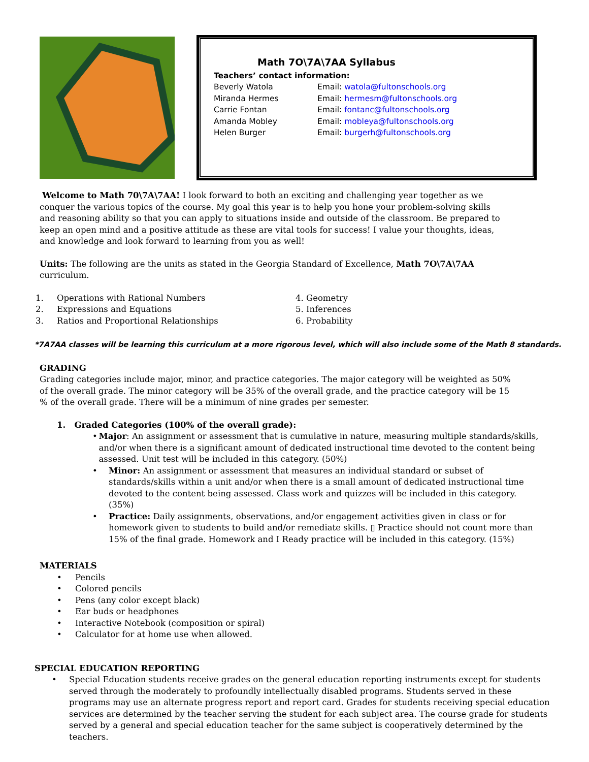Math 7O\7A\7AA Syllabus
Teachers’ contact information:
Beverly Watola Email: watola@fultonschools.org
Miranda Hermes Email: hermesm@fultonschools.org
Carrie Fontan Email: fontanc@fultonschools.org
Amanda Mobley Email: mobleya@fultonschools.org
Helen Burger Email: burgerh@fultonschools.org
Welcome to Math 70\7A\7AA! I look forward to both an exciting and challenging year together as we conquer the various topics of the course. My goal this year is to help you hone your problem-solving skills and reasoning ability so that you can apply to situations inside and outside of the classroom. Be prepared to keep an open mind and a positive attitude as these are vital tools for success! I value your thoughts, ideas, and knowledge and look forward to learning from you as well!
Units: The following are the units as stated in the Georgia Standard of Excellence, Math 7O\7A\7AA curriculum.
1. Operations with Rational Numbers
2. Expressions and Equations
3. Ratios and Proportional Relationships
4. Geometry
5. Inferences
6. Probability
*7A7AA classes will be learning this curriculum at a more rigorous level, which will also include some of the Math 8 standards.
GRADING
Grading categories include major, minor, and practice categories. The major category will be weighted as 50% of the overall grade. The minor category will be 35% of the overall grade, and the practice category will be 15 % of the overall grade. There will be a minimum of nine grades per semester.
1. Graded Categories (100% of the overall grade):
• Major: An assignment or assessment that is cumulative in nature, measuring multiple standards/skills, and/or when there is a significant amount of dedicated instructional time devoted to the content being assessed. Unit test will be included in this category. (50%)
• Minor: An assignment or assessment that measures an individual standard or subset of standards/skills within a unit and/or when there is a small amount of dedicated instructional time devoted to the content being assessed. Class work and quizzes will be included in this category. (35%)
• Practice: Daily assignments, observations, and/or engagement activities given in class or for homework given to students to build and/or remediate skills. ▯ Practice should not count more than 15% of the final grade. Homework and I Ready practice will be included in this category. (15%)
MATERIALS
• Pencils
• Colored pencils
• Pens (any color except black)
• Ear buds or headphones
• Interactive Notebook (composition or spiral)
• Calculator for at home use when allowed.
SPECIAL EDUCATION REPORTING
• Special Education students receive grades on the general education reporting instruments except for students served through the moderately to profoundly intellectually disabled programs. Students served in these programs may use an alternate progress report and report card. Grades for students receiving special education services are determined by the teacher serving the student for each subject area. The course grade for students served by a general and special education teacher for the same subject is cooperatively determined by the teachers.